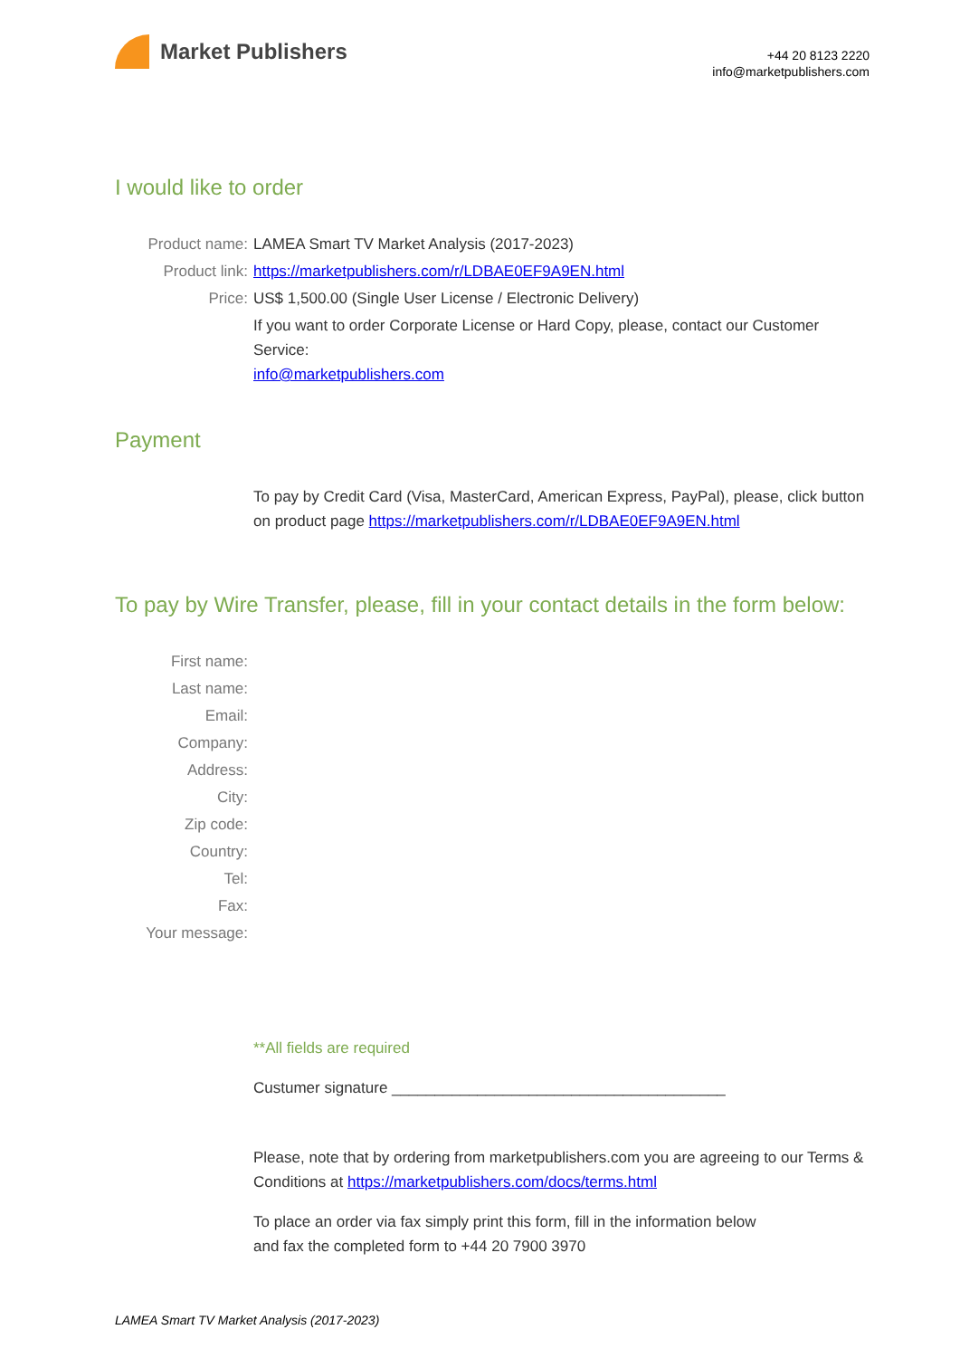Market Publishers
+44 20 8123 2220
info@marketpublishers.com
I would like to order
Product name: LAMEA Smart TV Market Analysis (2017-2023)
Product link: https://marketpublishers.com/r/LDBAE0EF9A9EN.html
Price: US$ 1,500.00 (Single User License / Electronic Delivery)
If you want to order Corporate License or Hard Copy, please, contact our Customer Service:
info@marketpublishers.com
Payment
To pay by Credit Card (Visa, MasterCard, American Express, PayPal), please, click button on product page https://marketpublishers.com/r/LDBAE0EF9A9EN.html
To pay by Wire Transfer, please, fill in your contact details in the form below:
First name:
Last name:
Email:
Company:
Address:
City:
Zip code:
Country:
Tel:
Fax:
Your message:
**All fields are required
Custumer signature _______________________________________
Please, note that by ordering from marketpublishers.com you are agreeing to our Terms & Conditions at https://marketpublishers.com/docs/terms.html
To place an order via fax simply print this form, fill in the information below
and fax the completed form to +44 20 7900 3970
LAMEA Smart TV Market Analysis (2017-2023)